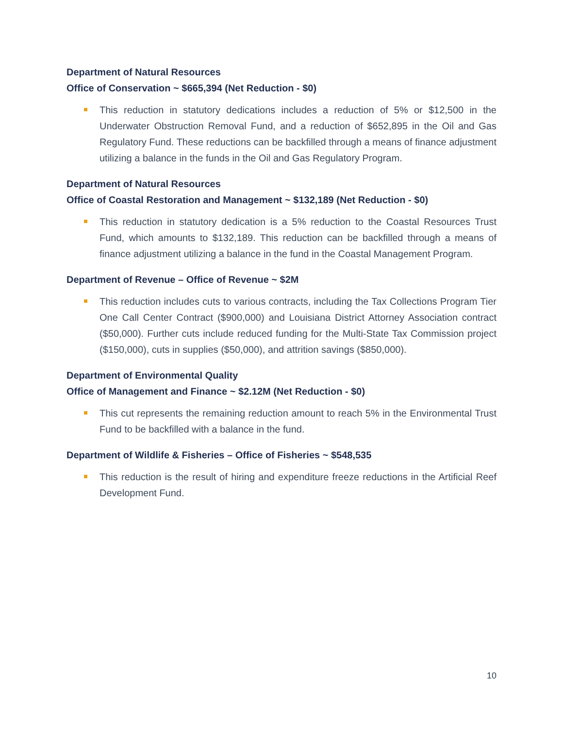Department of Natural Resources
Office of Conservation ~ $665,394 (Net Reduction - $0)
This reduction in statutory dedications includes a reduction of 5% or $12,500 in the Underwater Obstruction Removal Fund, and a reduction of $652,895 in the Oil and Gas Regulatory Fund. These reductions can be backfilled through a means of finance adjustment utilizing a balance in the funds in the Oil and Gas Regulatory Program.
Department of Natural Resources
Office of Coastal Restoration and Management ~ $132,189 (Net Reduction - $0)
This reduction in statutory dedication is a 5% reduction to the Coastal Resources Trust Fund, which amounts to $132,189. This reduction can be backfilled through a means of finance adjustment utilizing a balance in the fund in the Coastal Management Program.
Department of Revenue – Office of Revenue ~ $2M
This reduction includes cuts to various contracts, including the Tax Collections Program Tier One Call Center Contract ($900,000) and Louisiana District Attorney Association contract ($50,000). Further cuts include reduced funding for the Multi-State Tax Commission project ($150,000), cuts in supplies ($50,000), and attrition savings ($850,000).
Department of Environmental Quality
Office of Management and Finance ~ $2.12M (Net Reduction - $0)
This cut represents the remaining reduction amount to reach 5% in the Environmental Trust Fund to be backfilled with a balance in the fund.
Department of Wildlife & Fisheries – Office of Fisheries ~ $548,535
This reduction is the result of hiring and expenditure freeze reductions in the Artificial Reef Development Fund.
10